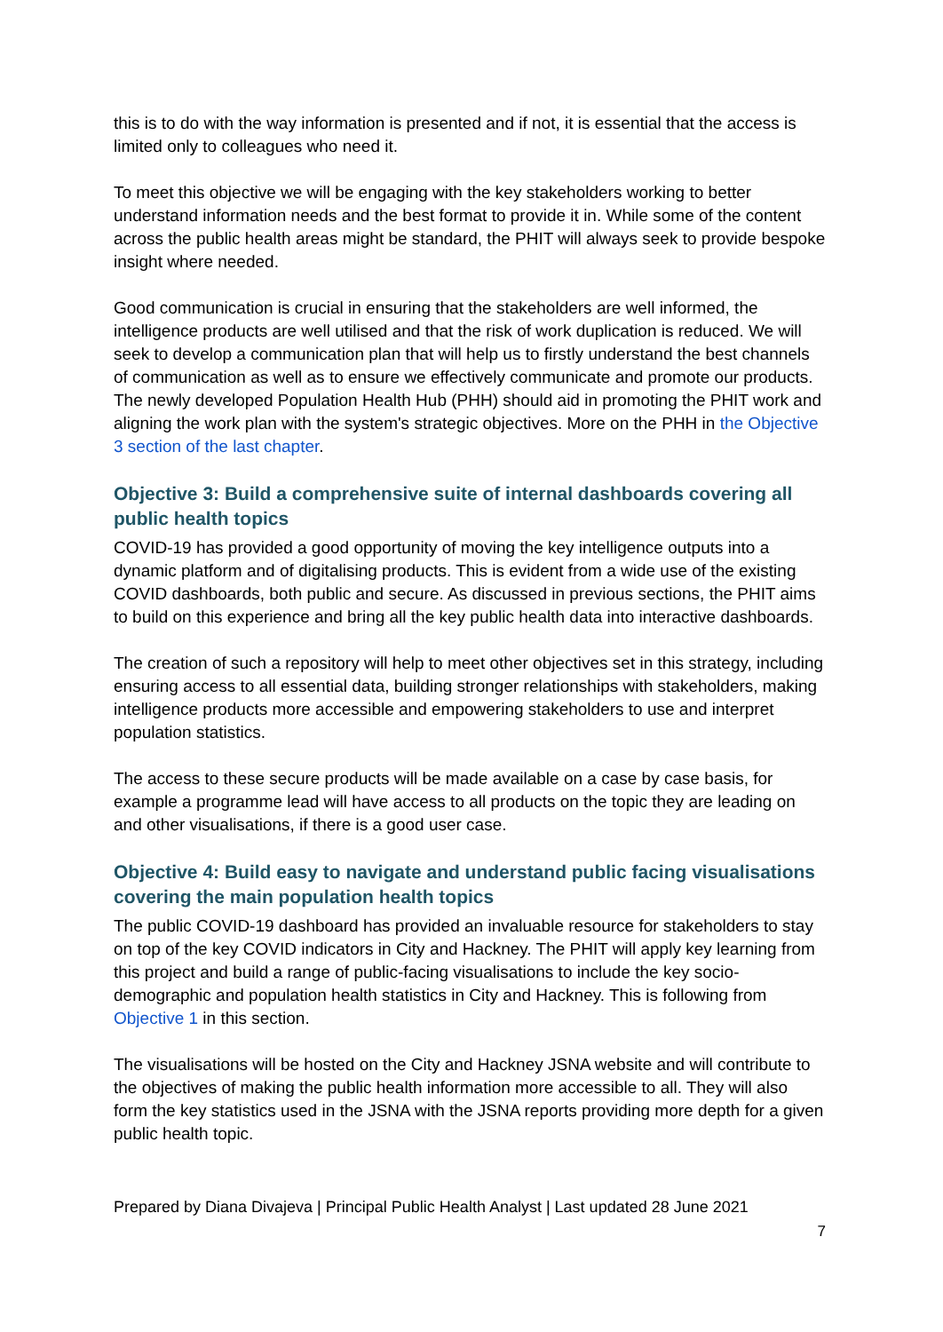this is to do with the way information is presented and if not, it is essential that the access is limited only to colleagues who need it.
To meet this objective we will be engaging with the key stakeholders working to better understand information needs and the best format to provide it in. While some of the content across the public health areas might be standard, the PHIT will always seek to provide bespoke insight where needed.
Good communication is crucial in ensuring that the stakeholders are well informed, the intelligence products are well utilised and that the risk of work duplication is reduced. We will seek to develop a communication plan that will help us to firstly understand the best channels of communication as well as to ensure we effectively communicate and promote our products. The newly developed Population Health Hub (PHH) should aid in promoting the PHIT work and aligning the work plan with the system's strategic objectives. More on the PHH in the Objective 3 section of the last chapter.
Objective 3: Build a comprehensive suite of internal dashboards covering all public health topics
COVID-19 has provided a good opportunity of moving the key intelligence outputs into a dynamic platform and of digitalising products. This is evident from a wide use of the existing COVID dashboards, both public and secure. As discussed in previous sections, the PHIT aims to build on this experience and bring all the key public health data into interactive dashboards.
The creation of such a repository will help to meet other objectives set in this strategy, including ensuring access to all essential data, building stronger relationships with stakeholders, making intelligence products more accessible and empowering stakeholders to use and interpret population statistics.
The access to these secure products will be made available on a case by case basis, for example a programme lead will have access to all products on the topic they are leading on and other visualisations, if there is a good user case.
Objective 4: Build easy to navigate and understand public facing visualisations covering the main population health topics
The public COVID-19 dashboard has provided an invaluable resource for stakeholders to stay on top of the key COVID indicators in City and Hackney. The PHIT will apply key learning from this project and build a range of public-facing visualisations to include the key socio-demographic and population health statistics in City and Hackney. This is following from Objective 1 in this section.
The visualisations will be hosted on the City and Hackney JSNA website and will contribute to the objectives of making the public health information more accessible to all. They will also form the key statistics used in the JSNA with the JSNA reports providing more depth for a given public health topic.
Prepared by Diana Divajeva | Principal Public Health Analyst | Last updated 28 June 2021
7